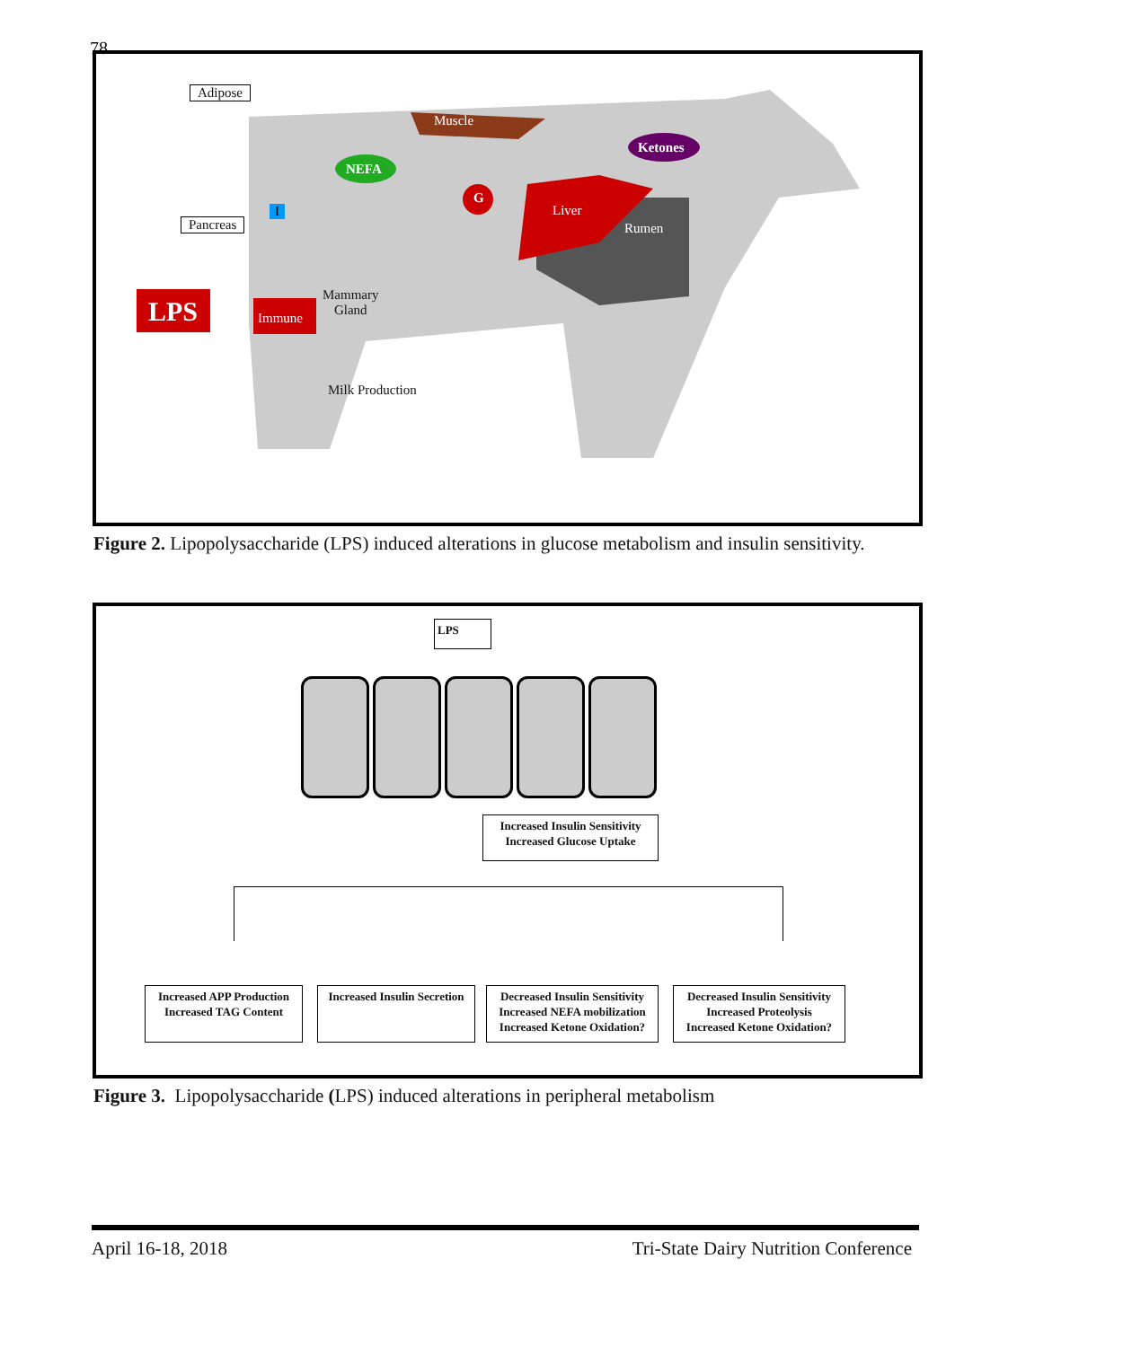78
Adipose
Muscle
Ketones
NEFA
G
Liver
Rumen
Pancreas
I
LPS Immune
Mammary
Gland
Milk Production
Figure 2. Lipopolysaccharide (LPS) induced alterations in glucose metabolism and insulin sensitivity.
LPS
Increased Insulin Sensitivity
Increased Glucose Uptake
Increased APP Production
Increased TAG Content
Increased Insulin Secretion
Decreased Insulin Sensitivity
Increased NEFA mobilization
Increased Ketone Oxidation?
Decreased Insulin Sensitivity
Increased Proteolysis
Increased Ketone Oxidation?
Figure 3. Lipopolysaccharide (LPS) induced alterations in peripheral metabolism
April 16-18, 2018 Tri-State Dairy Nutrition Conference